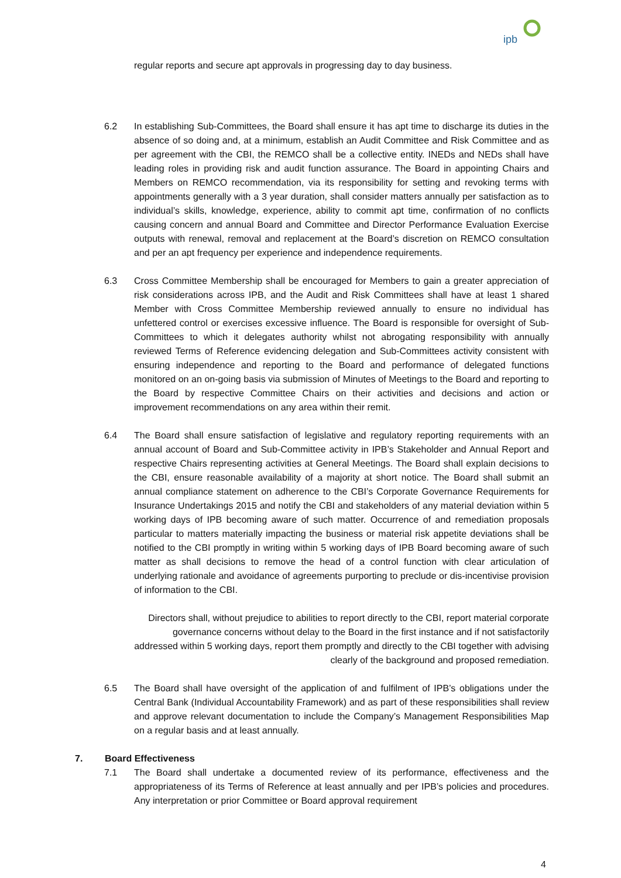ipb
regular reports and secure apt approvals in progressing day to day business.
6.2 In establishing Sub-Committees, the Board shall ensure it has apt time to discharge its duties in the absence of so doing and, at a minimum, establish an Audit Committee and Risk Committee and as per agreement with the CBI, the REMCO shall be a collective entity. INEDs and NEDs shall have leading roles in providing risk and audit function assurance. The Board in appointing Chairs and Members on REMCO recommendation, via its responsibility for setting and revoking terms with appointments generally with a 3 year duration, shall consider matters annually per satisfaction as to individual’s skills, knowledge, experience, ability to commit apt time, confirmation of no conflicts causing concern and annual Board and Committee and Director Performance Evaluation Exercise outputs with renewal, removal and replacement at the Board’s discretion on REMCO consultation and per an apt frequency per experience and independence requirements.
6.3 Cross Committee Membership shall be encouraged for Members to gain a greater appreciation of risk considerations across IPB, and the Audit and Risk Committees shall have at least 1 shared Member with Cross Committee Membership reviewed annually to ensure no individual has unfettered control or exercises excessive influence. The Board is responsible for oversight of Sub-Committees to which it delegates authority whilst not abrogating responsibility with annually reviewed Terms of Reference evidencing delegation and Sub-Committees activity consistent with ensuring independence and reporting to the Board and performance of delegated functions monitored on an on-going basis via submission of Minutes of Meetings to the Board and reporting to the Board by respective Committee Chairs on their activities and decisions and action or improvement recommendations on any area within their remit.
6.4 The Board shall ensure satisfaction of legislative and regulatory reporting requirements with an annual account of Board and Sub-Committee activity in IPB’s Stakeholder and Annual Report and respective Chairs representing activities at General Meetings. The Board shall explain decisions to the CBI, ensure reasonable availability of a majority at short notice. The Board shall submit an annual compliance statement on adherence to the CBI’s Corporate Governance Requirements for Insurance Undertakings 2015 and notify the CBI and stakeholders of any material deviation within 5 working days of IPB becoming aware of such matter. Occurrence of and remediation proposals particular to matters materially impacting the business or material risk appetite deviations shall be notified to the CBI promptly in writing within 5 working days of IPB Board becoming aware of such matter as shall decisions to remove the head of a control function with clear articulation of underlying rationale and avoidance of agreements purporting to preclude or dis-incentivise provision of information to the CBI.
Directors shall, without prejudice to abilities to report directly to the CBI, report material corporate governance concerns without delay to the Board in the first instance and if not satisfactorily addressed within 5 working days, report them promptly and directly to the CBI together with advising clearly of the background and proposed remediation.
6.5 The Board shall have oversight of the application of and fulfilment of IPB’s obligations under the Central Bank (Individual Accountability Framework) and as part of these responsibilities shall review and approve relevant documentation to include the Company’s Management Responsibilities Map on a regular basis and at least annually.
7. Board Effectiveness
7.1 The Board shall undertake a documented review of its performance, effectiveness and the appropriateness of its Terms of Reference at least annually and per IPB’s policies and procedures. Any interpretation or prior Committee or Board approval requirement
4